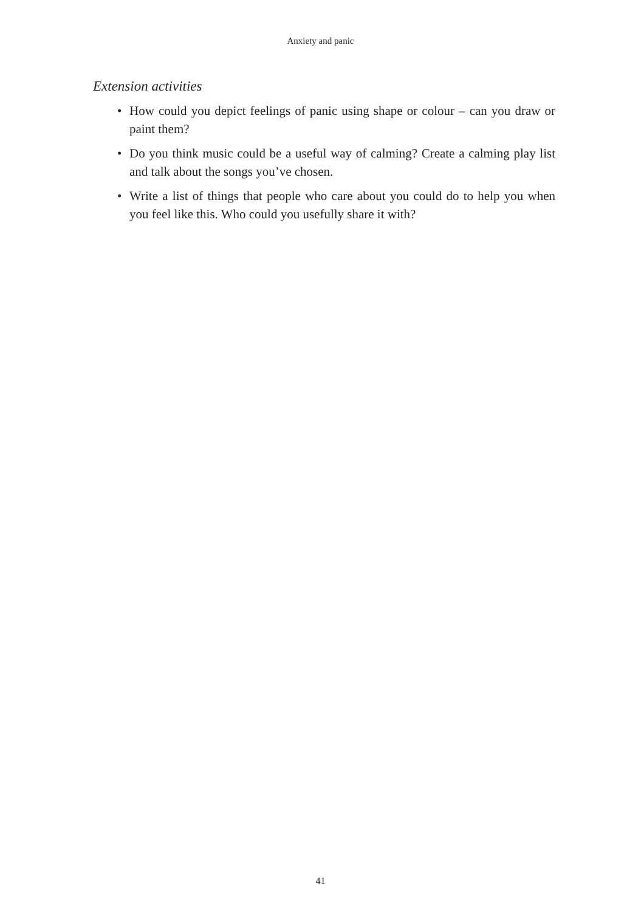Anxiety and panic
Extension activities
• How could you depict feelings of panic using shape or colour – can you draw or paint them?
• Do you think music could be a useful way of calming? Create a calming play list and talk about the songs you’ve chosen.
• Write a list of things that people who care about you could do to help you when you feel like this. Who could you usefully share it with?
41